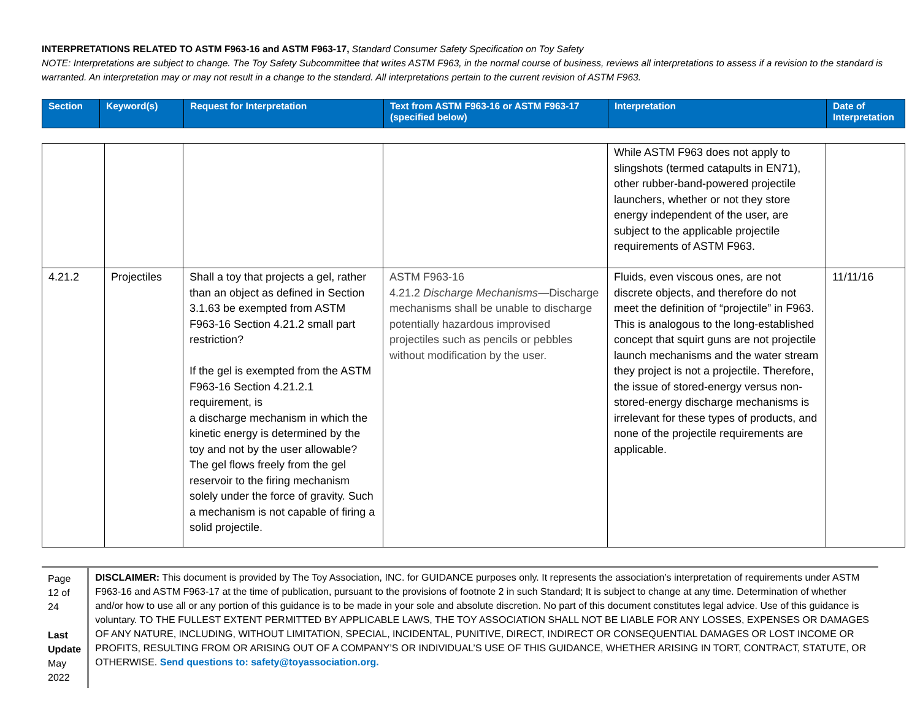INTERPRETATIONS RELATED TO ASTM F963-16 and ASTM F963-17, Standard Consumer Safety Specification on Toy Safety
NOTE: Interpretations are subject to change. The Toy Safety Subcommittee that writes ASTM F963, in the normal course of business, reviews all interpretations to assess if a revision to the standard is warranted. An interpretation may or may not result in a change to the standard. All interpretations pertain to the current revision of ASTM F963.
| Section | Keyword(s) | Request for Interpretation | Text from ASTM F963-16 or ASTM F963-17 (specified below) | Interpretation | Date of Interpretation |
| | | | | While ASTM F963 does not apply to slingshots (termed catapults in EN71), other rubber-band-powered projectile launchers, whether or not they store energy independent of the user, are subject to the applicable projectile requirements of ASTM F963. | |
| 4.21.2 | Projectiles | Shall a toy that projects a gel, rather than an object as defined in Section 3.1.63 be exempted from ASTM F963-16 Section 4.21.2 small part restriction? If the gel is exempted from the ASTM F963-16 Section 4.21.2.1 requirement, is a discharge mechanism in which the kinetic energy is determined by the toy and not by the user allowable? The gel flows freely from the gel reservoir to the firing mechanism solely under the force of gravity. Such a mechanism is not capable of firing a solid projectile. | ASTM F963-16 4.21.2 Discharge Mechanisms —Discharge mechanisms shall be unable to discharge potentially hazardous improvised projectiles such as pencils or pebbles without modification by the user. | Fluids, even viscous ones, are not discrete objects, and therefore do not meet the definition of “projectile” in F963. This is analogous to the long-established concept that squirt guns are not projectile launch mechanisms and the water stream they project is not a projectile. Therefore, the issue of stored-energy versus non-stored-energy discharge mechanisms is irrelevant for these types of products, and none of the projectile requirements are applicable. | 11/11/16 |
Page 12 of 24
Last Update
May 2022
DISCLAIMER: This document is provided by The Toy Association, INC. for GUIDANCE purposes only. It represents the association’s interpretation of requirements under ASTM F963-16 and ASTM F963-17 at the time of publication, pursuant to the provisions of footnote 2 in such Standard; It is subject to change at any time. Determination of whether and/or how to use all or any portion of this guidance is to be made in your sole and absolute discretion. No part of this document constitutes legal advice. Use of this guidance is voluntary. TO THE FULLEST EXTENT PERMITTED BY APPLICABLE LAWS, THE TOY ASSOCIATION SHALL NOT BE LIABLE FOR ANY LOSSES, EXPENSES OR DAMAGES OF ANY NATURE, INCLUDING, WITHOUT LIMITATION, SPECIAL, INCIDENTAL, PUNITIVE, DIRECT, INDIRECT OR CONSEQUENTIAL DAMAGES OR LOST INCOME OR PROFITS, RESULTING FROM OR ARISING OUT OF A COMPANY’S OR INDIVIDUAL’S USE OF THIS GUIDANCE, WHETHER ARISING IN TORT, CONTRACT, STATUTE, OR OTHERWISE. Send questions to: safety@toyassociation.org.